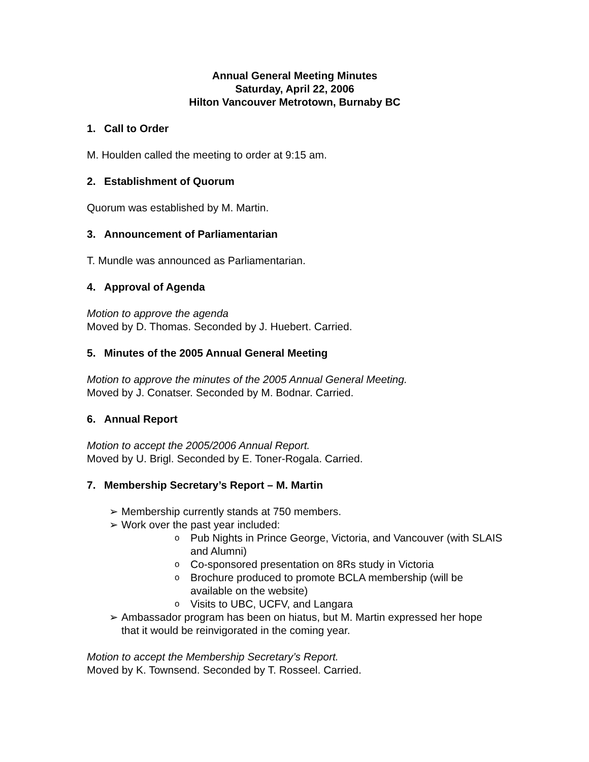Annual General Meeting Minutes
Saturday, April 22, 2006
Hilton Vancouver Metrotown, Burnaby BC
1. Call to Order
M. Houlden called the meeting to order at 9:15 am.
2. Establishment of Quorum
Quorum was established by M. Martin.
3. Announcement of Parliamentarian
T. Mundle was announced as Parliamentarian.
4. Approval of Agenda
Motion to approve the agenda
Moved by D. Thomas. Seconded by J. Huebert. Carried.
5. Minutes of the 2005 Annual General Meeting
Motion to approve the minutes of the 2005 Annual General Meeting.
Moved by J. Conatser. Seconded by M. Bodnar. Carried.
6. Annual Report
Motion to accept the 2005/2006 Annual Report.
Moved by U. Brigl. Seconded by E. Toner-Rogala. Carried.
7. Membership Secretary’s Report – M. Martin
➢ Membership currently stands at 750 members.
➢ Work over the past year included:
o Pub Nights in Prince George, Victoria, and Vancouver (with SLAIS and Alumni)
o Co-sponsored presentation on 8Rs study in Victoria
o Brochure produced to promote BCLA membership (will be available on the website)
o Visits to UBC, UCFV, and Langara
➢ Ambassador program has been on hiatus, but M. Martin expressed her hope that it would be reinvigorated in the coming year.
Motion to accept the Membership Secretary’s Report.
Moved by K. Townsend. Seconded by T. Rosseel. Carried.